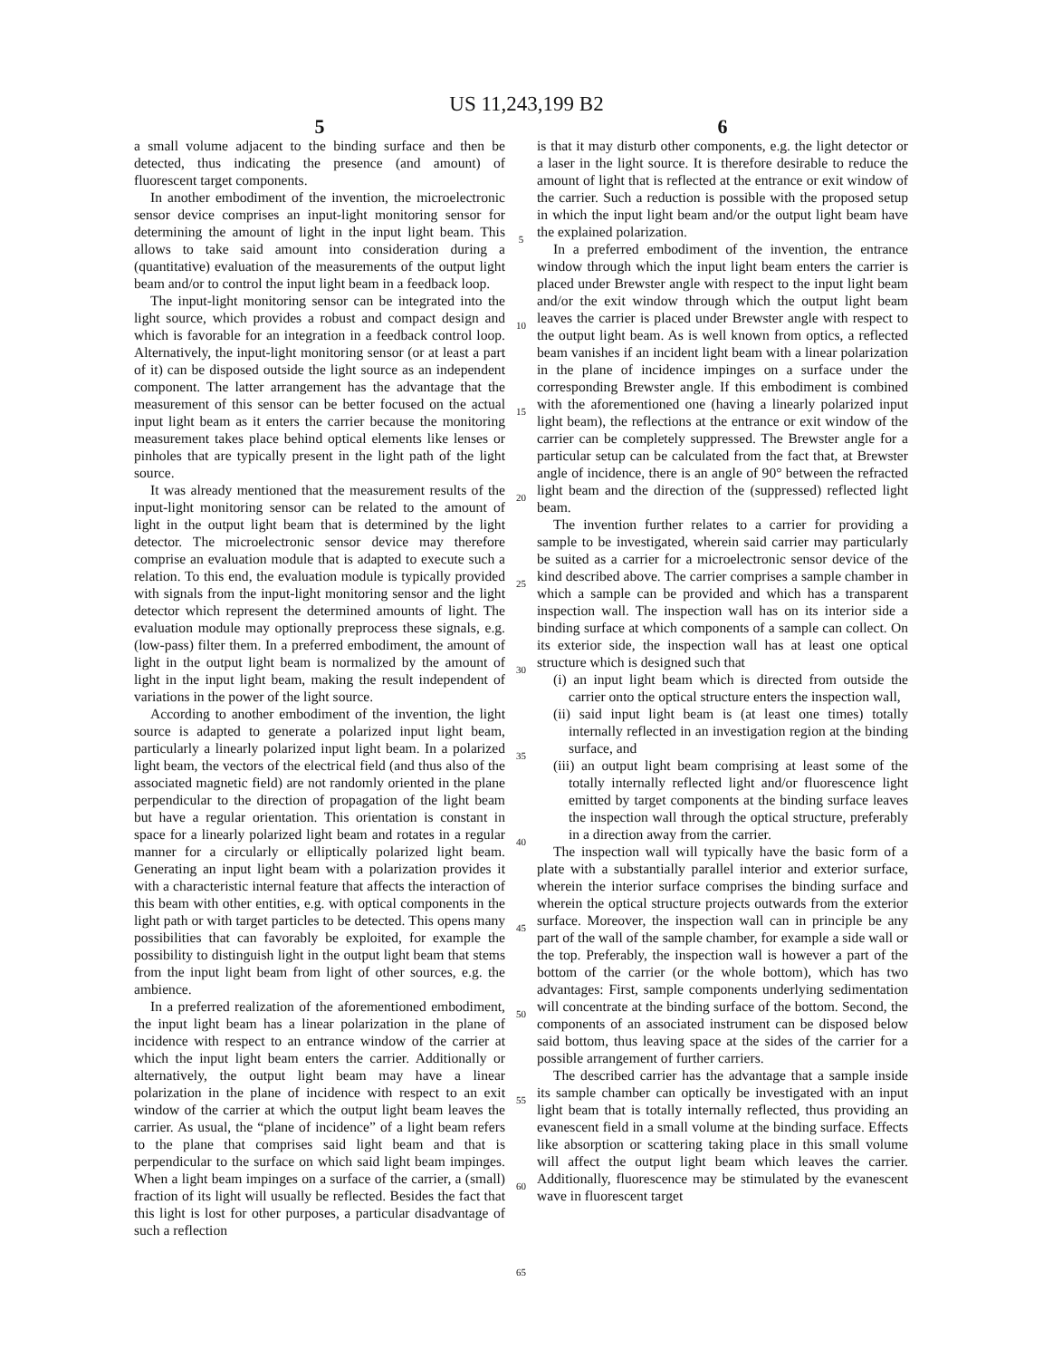US 11,243,199 B2
5
a small volume adjacent to the binding surface and then be detected, thus indicating the presence (and amount) of fluorescent target components.
In another embodiment of the invention, the microelectronic sensor device comprises an input-light monitoring sensor for determining the amount of light in the input light beam. This allows to take said amount into consideration during a (quantitative) evaluation of the measurements of the output light beam and/or to control the input light beam in a feedback loop.
The input-light monitoring sensor can be integrated into the light source, which provides a robust and compact design and which is favorable for an integration in a feedback control loop. Alternatively, the input-light monitoring sensor (or at least a part of it) can be disposed outside the light source as an independent component. The latter arrangement has the advantage that the measurement of this sensor can be better focused on the actual input light beam as it enters the carrier because the monitoring measurement takes place behind optical elements like lenses or pinholes that are typically present in the light path of the light source.
It was already mentioned that the measurement results of the input-light monitoring sensor can be related to the amount of light in the output light beam that is determined by the light detector. The microelectronic sensor device may therefore comprise an evaluation module that is adapted to execute such a relation. To this end, the evaluation module is typically provided with signals from the input-light monitoring sensor and the light detector which represent the determined amounts of light. The evaluation module may optionally preprocess these signals, e.g. (low-pass) filter them. In a preferred embodiment, the amount of light in the output light beam is normalized by the amount of light in the input light beam, making the result independent of variations in the power of the light source.
According to another embodiment of the invention, the light source is adapted to generate a polarized input light beam, particularly a linearly polarized input light beam. In a polarized light beam, the vectors of the electrical field (and thus also of the associated magnetic field) are not randomly oriented in the plane perpendicular to the direction of propagation of the light beam but have a regular orientation. This orientation is constant in space for a linearly polarized light beam and rotates in a regular manner for a circularly or elliptically polarized light beam. Generating an input light beam with a polarization provides it with a characteristic internal feature that affects the interaction of this beam with other entities, e.g. with optical components in the light path or with target particles to be detected. This opens many possibilities that can favorably be exploited, for example the possibility to distinguish light in the output light beam that stems from the input light beam from light of other sources, e.g. the ambience.
In a preferred realization of the aforementioned embodiment, the input light beam has a linear polarization in the plane of incidence with respect to an entrance window of the carrier at which the input light beam enters the carrier. Additionally or alternatively, the output light beam may have a linear polarization in the plane of incidence with respect to an exit window of the carrier at which the output light beam leaves the carrier. As usual, the “plane of incidence” of a light beam refers to the plane that comprises said light beam and that is perpendicular to the surface on which said light beam impinges. When a light beam impinges on a surface of the carrier, a (small) fraction of its light will usually be reflected. Besides the fact that this light is lost for other purposes, a particular disadvantage of such a reflection
5
10
15
20
25
30
35
40
45
50
55
60
65
6
is that it may disturb other components, e.g. the light detector or a laser in the light source. It is therefore desirable to reduce the amount of light that is reflected at the entrance or exit window of the carrier. Such a reduction is possible with the proposed setup in which the input light beam and/or the output light beam have the explained polarization.
In a preferred embodiment of the invention, the entrance window through which the input light beam enters the carrier is placed under Brewster angle with respect to the input light beam and/or the exit window through which the output light beam leaves the carrier is placed under Brewster angle with respect to the output light beam. As is well known from optics, a reflected beam vanishes if an incident light beam with a linear polarization in the plane of incidence impinges on a surface under the corresponding Brewster angle. If this embodiment is combined with the aforementioned one (having a linearly polarized input light beam), the reflections at the entrance or exit window of the carrier can be completely suppressed. The Brewster angle for a particular setup can be calculated from the fact that, at Brewster angle of incidence, there is an angle of 90° between the refracted light beam and the direction of the (suppressed) reflected light beam.
The invention further relates to a carrier for providing a sample to be investigated, wherein said carrier may particularly be suited as a carrier for a microelectronic sensor device of the kind described above. The carrier comprises a sample chamber in which a sample can be provided and which has a transparent inspection wall. The inspection wall has on its interior side a binding surface at which components of a sample can collect. On its exterior side, the inspection wall has at least one optical structure which is designed such that
(i) an input light beam which is directed from outside the carrier onto the optical structure enters the inspection wall,
(ii) said input light beam is (at least one times) totally internally reflected in an investigation region at the binding surface, and
(iii) an output light beam comprising at least some of the totally internally reflected light and/or fluorescence light emitted by target components at the binding surface leaves the inspection wall through the optical structure, preferably in a direction away from the carrier.
The inspection wall will typically have the basic form of a plate with a substantially parallel interior and exterior surface, wherein the interior surface comprises the binding surface and wherein the optical structure projects outwards from the exterior surface. Moreover, the inspection wall can in principle be any part of the wall of the sample chamber, for example a side wall or the top. Preferably, the inspection wall is however a part of the bottom of the carrier (or the whole bottom), which has two advantages: First, sample components underlying sedimentation will concentrate at the binding surface of the bottom. Second, the components of an associated instrument can be disposed below said bottom, thus leaving space at the sides of the carrier for a possible arrangement of further carriers.
The described carrier has the advantage that a sample inside its sample chamber can optically be investigated with an input light beam that is totally internally reflected, thus providing an evanescent field in a small volume at the binding surface. Effects like absorption or scattering taking place in this small volume will affect the output light beam which leaves the carrier. Additionally, fluorescence may be stimulated by the evanescent wave in fluorescent target